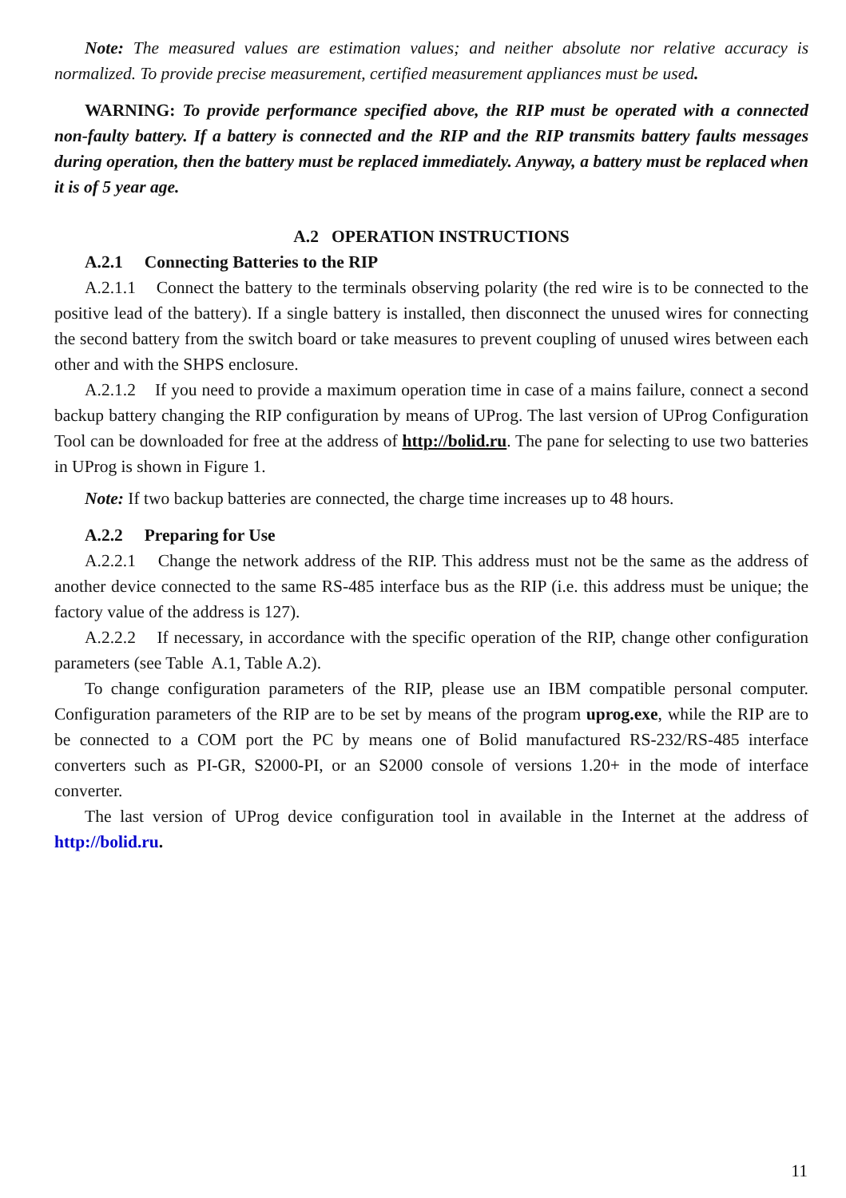Note: The measured values are estimation values; and neither absolute nor relative accuracy is normalized. To provide precise measurement, certified measurement appliances must be used.
WARNING: To provide performance specified above, the RIP must be operated with a connected non-faulty battery. If a battery is connected and the RIP and the RIP transmits battery faults messages during operation, then the battery must be replaced immediately. Anyway, a battery must be replaced when it is of 5 year age.
A.2 OPERATION INSTRUCTIONS
A.2.1 Connecting Batteries to the RIP
A.2.1.1 Connect the battery to the terminals observing polarity (the red wire is to be connected to the positive lead of the battery). If a single battery is installed, then disconnect the unused wires for connecting the second battery from the switch board or take measures to prevent coupling of unused wires between each other and with the SHPS enclosure.
A.2.1.2 If you need to provide a maximum operation time in case of a mains failure, connect a second backup battery changing the RIP configuration by means of UProg. The last version of UProg Configuration Tool can be downloaded for free at the address of http://bolid.ru. The pane for selecting to use two batteries in UProg is shown in Figure 1.
Note: If two backup batteries are connected, the charge time increases up to 48 hours.
A.2.2 Preparing for Use
A.2.2.1 Change the network address of the RIP. This address must not be the same as the address of another device connected to the same RS-485 interface bus as the RIP (i.e. this address must be unique; the factory value of the address is 127).
A.2.2.2 If necessary, in accordance with the specific operation of the RIP, change other configuration parameters (see Table A.1, Table A.2).
To change configuration parameters of the RIP, please use an IBM compatible personal computer. Configuration parameters of the RIP are to be set by means of the program uprog.exe, while the RIP are to be connected to a COM port the PC by means one of Bolid manufactured RS-232/RS-485 interface converters such as PI-GR, S2000-PI, or an S2000 console of versions 1.20+ in the mode of interface converter.
The last version of UProg device configuration tool in available in the Internet at the address of http://bolid.ru.
11